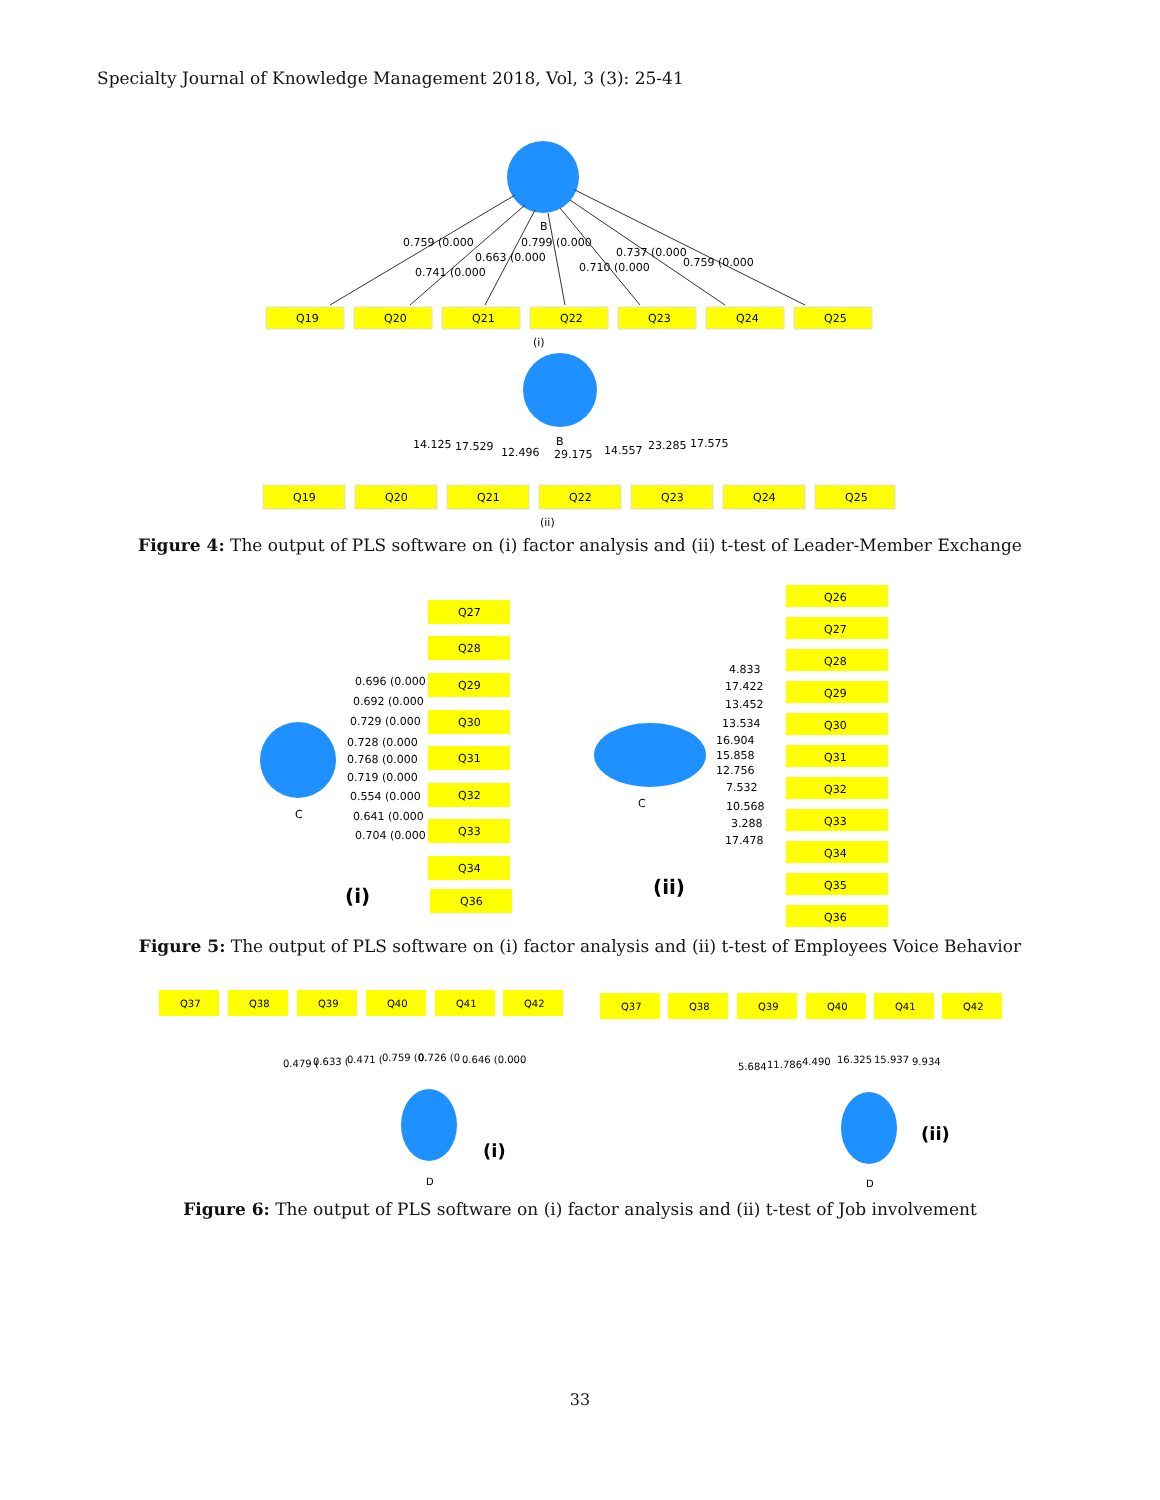Specialty Journal of Knowledge Management 2018, Vol, 3 (3): 25-41
Q19
Q20
Q21
Q22
Q23
Q24
Q25
B
0.759 (0.000
0.741 (0.000
0.663 (0.000
0.799 (0.000
0.710 (0.000
0.737 (0.000
0.759 (0.000
(i)
Q19
Q20
Q21
Q22
Q23
Q24
Q25
14.125
17.529
12.496
B
29.175
14.557
23.285
17.575
(ii)
Figure 4: The output of PLS software on (i) factor analysis and (ii) t-test of Leader-Member Exchange
Q27
Q28
Q29
Q30
Q31
Q32
Q33
Q34
Q36
0.696 (0.000
0.692 (0.000
0.729 (0.000
0.728 (0.000
0.768 (0.000
0.719 (0.000
0.554 (0.000
0.641 (0.000
0.704 (0.000
C
(i)
Q26
Q27
Q28
Q29
Q30
Q31
Q32
Q33
Q34
Q35
Q36
4.833
17.422
13.452
13.534
16.904
15.858
12.756
7.532
10.568
3.288
17.478
C
(ii)
Figure 5: The output of PLS software on (i) factor analysis and (ii) t-test of Employees Voice Behavior
Q37
Q38
Q39
Q40
Q41
Q42
Q37
Q38
Q39
Q40
Q41
Q42
0.479 (
0.633 (
0.471 (
0.759 (0.
0.726 (0
0.646 (0.000
5.684
11.786
4.490
16.325
15.937
9.934
D
D
(i)
(ii)
Figure 6: The output of PLS software on (i) factor analysis and (ii) t-test of Job involvement
33